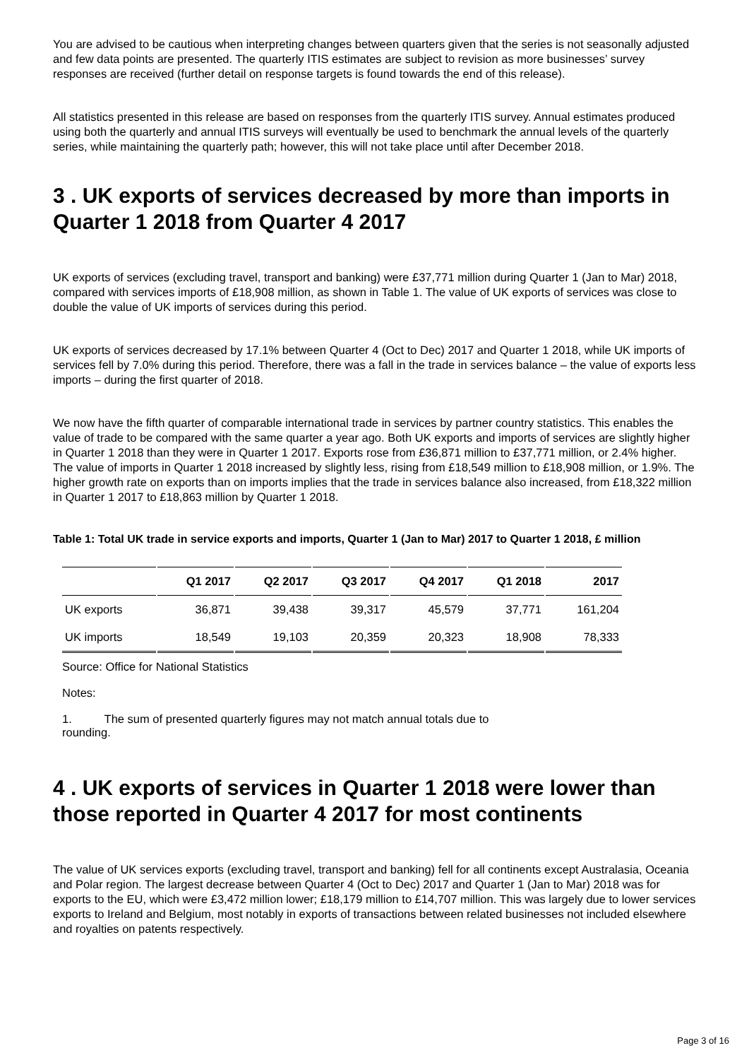You are advised to be cautious when interpreting changes between quarters given that the series is not seasonally adjusted and few data points are presented. The quarterly ITIS estimates are subject to revision as more businesses’ survey responses are received (further detail on response targets is found towards the end of this release).
All statistics presented in this release are based on responses from the quarterly ITIS survey. Annual estimates produced using both the quarterly and annual ITIS surveys will eventually be used to benchmark the annual levels of the quarterly series, while maintaining the quarterly path; however, this will not take place until after December 2018.
3 . UK exports of services decreased by more than imports in Quarter 1 2018 from Quarter 4 2017
UK exports of services (excluding travel, transport and banking) were £37,771 million during Quarter 1 (Jan to Mar) 2018, compared with services imports of £18,908 million, as shown in Table 1. The value of UK exports of services was close to double the value of UK imports of services during this period.
UK exports of services decreased by 17.1% between Quarter 4 (Oct to Dec) 2017 and Quarter 1 2018, while UK imports of services fell by 7.0% during this period. Therefore, there was a fall in the trade in services balance – the value of exports less imports – during the first quarter of 2018.
We now have the fifth quarter of comparable international trade in services by partner country statistics. This enables the value of trade to be compared with the same quarter a year ago. Both UK exports and imports of services are slightly higher in Quarter 1 2018 than they were in Quarter 1 2017. Exports rose from £36,871 million to £37,771 million, or 2.4% higher. The value of imports in Quarter 1 2018 increased by slightly less, rising from £18,549 million to £18,908 million, or 1.9%. The higher growth rate on exports than on imports implies that the trade in services balance also increased, from £18,322 million in Quarter 1 2017 to £18,863 million by Quarter 1 2018.
Table 1: Total UK trade in service exports and imports, Quarter 1 (Jan to Mar) 2017 to Quarter 1 2018, £ million
| | Q1 2017 | Q2 2017 | Q3 2017 | Q4 2017 | Q1 2018 | 2017 |
| --- | --- | --- | --- | --- | --- | --- |
| UK exports | 36,871 | 39,438 | 39,317 | 45,579 | 37,771 | 161,204 |
| UK imports | 18,549 | 19,103 | 20,359 | 20,323 | 18,908 | 78,333 |
Source: Office for National Statistics
Notes:
1. The sum of presented quarterly figures may not match annual totals due to
rounding.
4 . UK exports of services in Quarter 1 2018 were lower than those reported in Quarter 4 2017 for most continents
The value of UK services exports (excluding travel, transport and banking) fell for all continents except Australasia, Oceania and Polar region. The largest decrease between Quarter 4 (Oct to Dec) 2017 and Quarter 1 (Jan to Mar) 2018 was for exports to the EU, which were £3,472 million lower; £18,179 million to £14,707 million. This was largely due to lower services exports to Ireland and Belgium, most notably in exports of transactions between related businesses not included elsewhere and royalties on patents respectively.
Page 3 of 16